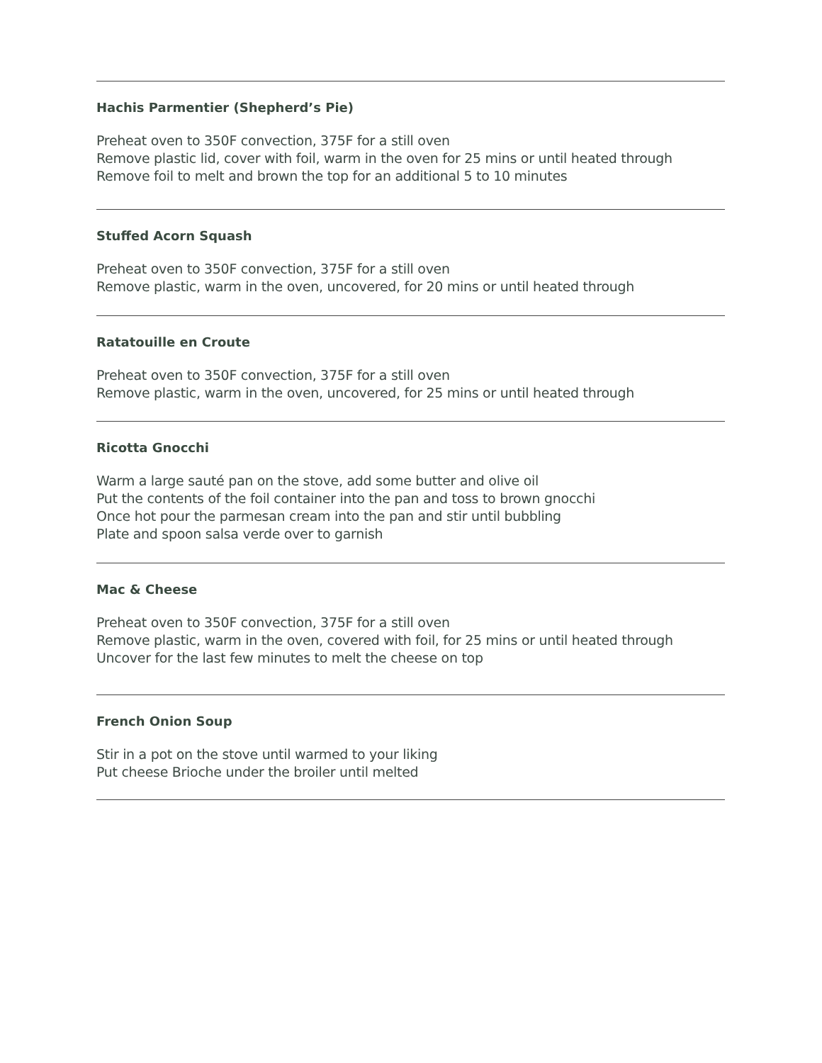Hachis Parmentier (Shepherd’s Pie)
Preheat oven to 350F convection, 375F for a still oven
Remove plastic lid, cover with foil, warm in the oven for 25 mins or until heated through
Remove foil to melt and brown the top for an additional 5 to 10 minutes
Stuffed Acorn Squash
Preheat oven to 350F convection, 375F for a still oven
Remove plastic, warm in the oven, uncovered, for 20 mins or until heated through
Ratatouille en Croute
Preheat oven to 350F convection, 375F for a still oven
Remove plastic, warm in the oven, uncovered, for 25 mins or until heated through
Ricotta Gnocchi
Warm a large sauté pan on the stove, add some butter and olive oil
Put the contents of the foil container into the pan and toss to brown gnocchi
Once hot pour the parmesan cream into the pan and stir until bubbling
Plate and spoon salsa verde over to garnish
Mac & Cheese
Preheat oven to 350F convection, 375F for a still oven
Remove plastic, warm in the oven, covered with foil, for 25 mins or until heated through
Uncover for the last few minutes to melt the cheese on top
French Onion Soup
Stir in a pot on the stove until warmed to your liking
Put cheese Brioche under the broiler until melted